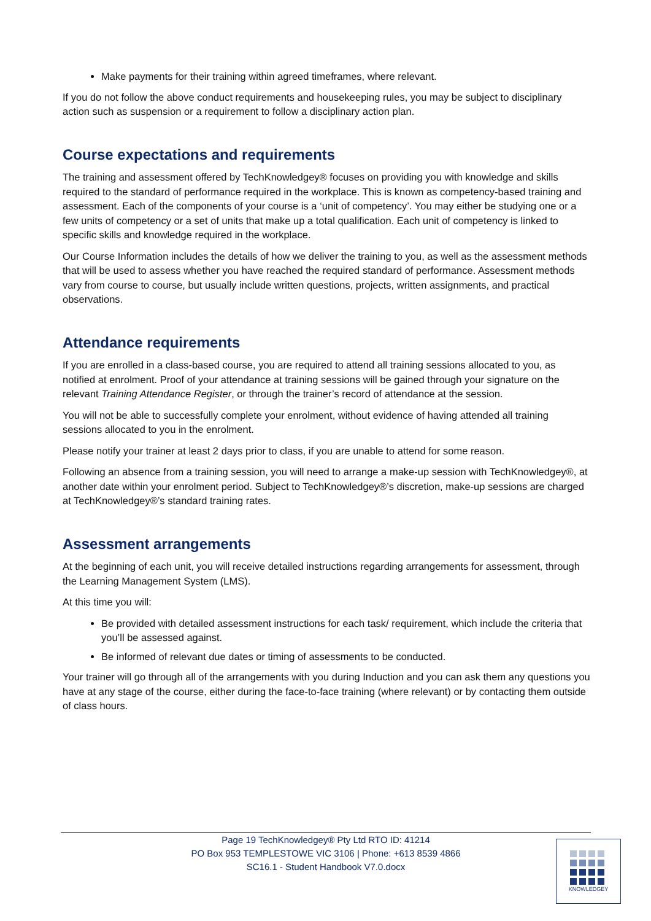Make payments for their training within agreed timeframes, where relevant.
If you do not follow the above conduct requirements and housekeeping rules, you may be subject to disciplinary action such as suspension or a requirement to follow a disciplinary action plan.
Course expectations and requirements
The training and assessment offered by TechKnowledgey® focuses on providing you with knowledge and skills required to the standard of performance required in the workplace. This is known as competency-based training and assessment. Each of the components of your course is a ‘unit of competency’. You may either be studying one or a few units of competency or a set of units that make up a total qualification. Each unit of competency is linked to specific skills and knowledge required in the workplace.
Our Course Information includes the details of how we deliver the training to you, as well as the assessment methods that will be used to assess whether you have reached the required standard of performance. Assessment methods vary from course to course, but usually include written questions, projects, written assignments, and practical observations.
Attendance requirements
If you are enrolled in a class-based course, you are required to attend all training sessions allocated to you, as notified at enrolment. Proof of your attendance at training sessions will be gained through your signature on the relevant Training Attendance Register, or through the trainer’s record of attendance at the session.
You will not be able to successfully complete your enrolment, without evidence of having attended all training sessions allocated to you in the enrolment.
Please notify your trainer at least 2 days prior to class, if you are unable to attend for some reason.
Following an absence from a training session, you will need to arrange a make-up session with TechKnowledgey®, at another date within your enrolment period. Subject to TechKnowledgey®’s discretion, make-up sessions are charged at TechKnowledgey®’s standard training rates.
Assessment arrangements
At the beginning of each unit, you will receive detailed instructions regarding arrangements for assessment, through the Learning Management System (LMS).
At this time you will:
Be provided with detailed assessment instructions for each task/ requirement, which include the criteria that you’ll be assessed against.
Be informed of relevant due dates or timing of assessments to be conducted.
Your trainer will go through all of the arrangements with you during Induction and you can ask them any questions you have at any stage of the course, either during the face-to-face training (where relevant) or by contacting them outside of class hours.
Page 19 TechKnowledgey® Pty Ltd RTO ID: 41214
PO Box 953 TEMPLESTOWE VIC 3106 | Phone: +613 8539 4866
SC16.1 - Student Handbook V7.0.docx
KNOWLEDGEY